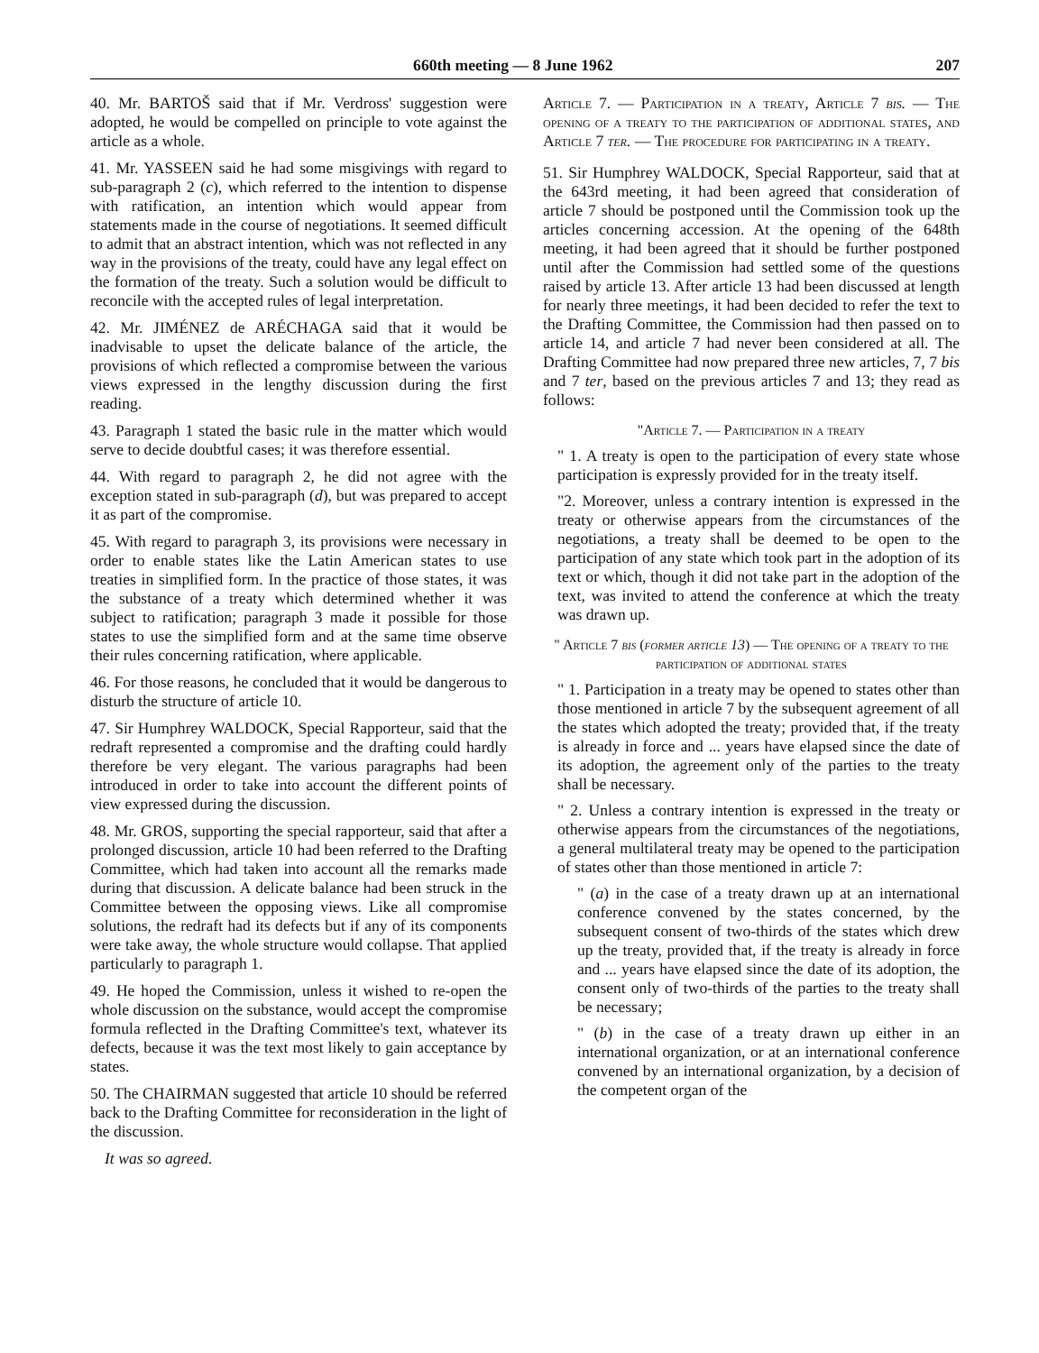660th meeting — 8 June 1962 207
40. Mr. BARTOŠ said that if Mr. Verdross' suggestion were adopted, he would be compelled on principle to vote against the article as a whole.
41. Mr. YASSEEN said he had some misgivings with regard to sub-paragraph 2 (c), which referred to the intention to dispense with ratification, an intention which would appear from statements made in the course of negotiations. It seemed difficult to admit that an abstract intention, which was not reflected in any way in the provisions of the treaty, could have any legal effect on the formation of the treaty. Such a solution would be difficult to reconcile with the accepted rules of legal interpretation.
42. Mr. JIMÉNEZ de ARÉCHAGA said that it would be inadvisable to upset the delicate balance of the article, the provisions of which reflected a compromise between the various views expressed in the lengthy discussion during the first reading.
43. Paragraph 1 stated the basic rule in the matter which would serve to decide doubtful cases; it was therefore essential.
44. With regard to paragraph 2, he did not agree with the exception stated in sub-paragraph (d), but was prepared to accept it as part of the compromise.
45. With regard to paragraph 3, its provisions were necessary in order to enable states like the Latin American states to use treaties in simplified form. In the practice of those states, it was the substance of a treaty which determined whether it was subject to ratification; paragraph 3 made it possible for those states to use the simplified form and at the same time observe their rules concerning ratification, where applicable.
46. For those reasons, he concluded that it would be dangerous to disturb the structure of article 10.
47. Sir Humphrey WALDOCK, Special Rapporteur, said that the redraft represented a compromise and the drafting could hardly therefore be very elegant. The various paragraphs had been introduced in order to take into account the different points of view expressed during the discussion.
48. Mr. GROS, supporting the special rapporteur, said that after a prolonged discussion, article 10 had been referred to the Drafting Committee, which had taken into account all the remarks made during that discussion. A delicate balance had been struck in the Committee between the opposing views. Like all compromise solutions, the redraft had its defects but if any of its components were take away, the whole structure would collapse. That applied particularly to paragraph 1.
49. He hoped the Commission, unless it wished to re-open the whole discussion on the substance, would accept the compromise formula reflected in the Drafting Committee's text, whatever its defects, because it was the text most likely to gain acceptance by states.
50. The CHAIRMAN suggested that article 10 should be referred back to the Drafting Committee for reconsideration in the light of the discussion.
It was so agreed.
Article 7. — Participation in a treaty, Article 7 bis. — The opening of a treaty to the participation of additional states, and Article 7 ter. — The procedure for participating in a treaty.
51. Sir Humphrey WALDOCK, Special Rapporteur, said that at the 643rd meeting, it had been agreed that consideration of article 7 should be postponed until the Commission took up the articles concerning accession. At the opening of the 648th meeting, it had been agreed that it should be further postponed until after the Commission had settled some of the questions raised by article 13. After article 13 had been discussed at length for nearly three meetings, it had been decided to refer the text to the Drafting Committee, the Commission had then passed on to article 14, and article 7 had never been considered at all. The Drafting Committee had now prepared three new articles, 7, 7 bis and 7 ter, based on the previous articles 7 and 13; they read as follows:
"Article 7. — Participation in a treaty
" 1. A treaty is open to the participation of every state whose participation is expressly provided for in the treaty itself.
"2. Moreover, unless a contrary intention is expressed in the treaty or otherwise appears from the circumstances of the negotiations, a treaty shall be deemed to be open to the participation of any state which took part in the adoption of its text or which, though it did not take part in the adoption of the text, was invited to attend the conference at which the treaty was drawn up.
" Article 7 bis (former article 13) — The opening of a treaty to the participation of additional states
" 1. Participation in a treaty may be opened to states other than those mentioned in article 7 by the subsequent agreement of all the states which adopted the treaty; provided that, if the treaty is already in force and ... years have elapsed since the date of its adoption, the agreement only of the parties to the treaty shall be necessary.
" 2. Unless a contrary intention is expressed in the treaty or otherwise appears from the circumstances of the negotiations, a general multilateral treaty may be opened to the participation of states other than those mentioned in article 7:
" (a) in the case of a treaty drawn up at an international conference convened by the states concerned, by the subsequent consent of two-thirds of the states which drew up the treaty, provided that, if the treaty is already in force and ... years have elapsed since the date of its adoption, the consent only of two-thirds of the parties to the treaty shall be necessary;
" (b) in the case of a treaty drawn up either in an international organization, or at an international conference convened by an international organization, by a decision of the competent organ of the